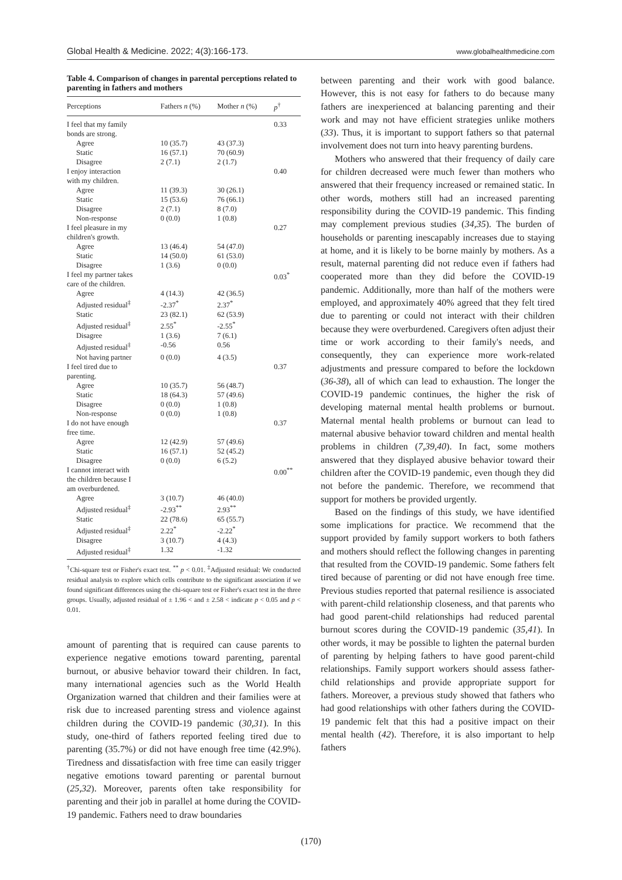Global Health & Medicine. 2022; 4(3):166-173. www.globalhealthmedicine.com
Table 4. Comparison of changes in parental perceptions related to parenting in fathers and mothers
| Perceptions | Fathers n (%) | Mother n (%) | p<sup>†</sup> |
| --- | --- | --- | --- |
| I feel that my family bonds are strong. | | | 0.33 |
| Agree | 10 (35.7) | 43 (37.3) | |
| Static | 16 (57.1) | 70 (60.9) | |
| Disagree | 2 (7.1) | 2 (1.7) | |
| I enjoy interaction with my children. | | | 0.40 |
| Agree | 11 (39.3) | 30 (26.1) | |
| Static | 15 (53.6) | 76 (66.1) | |
| Disagree | 2 (7.1) | 8 (7.0) | |
| Non-response | 0 (0.0) | 1 (0.8) | |
| I feel pleasure in my children's growth. | | | 0.27 |
| Agree | 13 (46.4) | 54 (47.0) | |
| Static | 14 (50.0) | 61 (53.0) | |
| Disagree | 1 (3.6) | 0 (0.0) | |
| I feel my partner takes care of the children. | | | 0.03<sup>*</sup> |
| Agree | 4 (14.3) | 42 (36.5) | |
| Adjusted residual<sup>‡</sup> | -2.37<sup>*</sup> | 2.37<sup>*</sup> | |
| Static | 23 (82.1) | 62 (53.9) | |
| Adjusted residual<sup>‡</sup> | 2.55<sup>*</sup> | -2.55<sup>*</sup> | |
| Disagree | 1 (3.6) | 7 (6.1) | |
| Adjusted residual<sup>‡</sup> | -0.56 | 0.56 | |
| Not having partner | 0 (0.0) | 4 (3.5) | |
| I feel tired due to parenting. | | | 0.37 |
| Agree | 10 (35.7) | 56 (48.7) | |
| Static | 18 (64.3) | 57 (49.6) | |
| Disagree | 0 (0.0) | 1 (0.8) | |
| Non-response | 0 (0.0) | 1 (0.8) | |
| I do not have enough free time. | | | 0.37 |
| Agree | 12 (42.9) | 57 (49.6) | |
| Static | 16 (57.1) | 52 (45.2) | |
| Disagree | 0 (0.0) | 6 (5.2) | |
| I cannot interact with the children because I am overburdened. | | | 0.00<sup>**</sup> |
| Agree | 3 (10.7) | 46 (40.0) | |
| Adjusted residual<sup>‡</sup> | -2.93<sup>**</sup> | 2.93<sup>**</sup> | |
| Static | 22 (78.6) | 65 (55.7) | |
| Adjusted residual<sup>‡</sup> | 2.22<sup>*</sup> | -2.22<sup>*</sup> | |
| Disagree | 3 (10.7) | 4 (4.3) | |
| Adjusted residual<sup>‡</sup> | 1.32 | -1.32 | |
<sup>†</sup> Chi-square test or Fisher's exact test. <sup>**</sup> p < 0.01. <sup>‡</sup>Adjusted residual: We conducted residual analysis to explore which cells contribute to the significant association if we found significant differences using the chi-square test or Fisher's exact test in the three groups. Usually, adjusted residual of ± 1.96 < and ± 2.58 < indicate p < 0.05 and p < 0.01.
amount of parenting that is required can cause parents to experience negative emotions toward parenting, parental burnout, or abusive behavior toward their children. In fact, many international agencies such as the World Health Organization warned that children and their families were at risk due to increased parenting stress and violence against children during the COVID-19 pandemic (30,31). In this study, one-third of fathers reported feeling tired due to parenting (35.7%) or did not have enough free time (42.9%). Tiredness and dissatisfaction with free time can easily trigger negative emotions toward parenting or parental burnout (25,32). Moreover, parents often take responsibility for parenting and their job in parallel at home during the COVID-19 pandemic. Fathers need to draw boundaries
between parenting and their work with good balance. However, this is not easy for fathers to do because many fathers are inexperienced at balancing parenting and their work and may not have efficient strategies unlike mothers (33). Thus, it is important to support fathers so that paternal involvement does not turn into heavy parenting burdens.
Mothers who answered that their frequency of daily care for children decreased were much fewer than mothers who answered that their frequency increased or remained static. In other words, mothers still had an increased parenting responsibility during the COVID-19 pandemic. This finding may complement previous studies (34,35). The burden of households or parenting inescapably increases due to staying at home, and it is likely to be borne mainly by mothers. As a result, maternal parenting did not reduce even if fathers had cooperated more than they did before the COVID-19 pandemic. Additionally, more than half of the mothers were employed, and approximately 40% agreed that they felt tired due to parenting or could not interact with their children because they were overburdened. Caregivers often adjust their time or work according to their family's needs, and consequently, they can experience more work-related adjustments and pressure compared to before the lockdown (36-38), all of which can lead to exhaustion. The longer the COVID-19 pandemic continues, the higher the risk of developing maternal mental health problems or burnout. Maternal mental health problems or burnout can lead to maternal abusive behavior toward children and mental health problems in children (7,39,40). In fact, some mothers answered that they displayed abusive behavior toward their children after the COVID-19 pandemic, even though they did not before the pandemic. Therefore, we recommend that support for mothers be provided urgently.
Based on the findings of this study, we have identified some implications for practice. We recommend that the support provided by family support workers to both fathers and mothers should reflect the following changes in parenting that resulted from the COVID-19 pandemic. Some fathers felt tired because of parenting or did not have enough free time. Previous studies reported that paternal resilience is associated with parent-child relationship closeness, and that parents who had good parent-child relationships had reduced parental burnout scores during the COVID-19 pandemic (35,41). In other words, it may be possible to lighten the paternal burden of parenting by helping fathers to have good parent-child relationships. Family support workers should assess father-child relationships and provide appropriate support for fathers. Moreover, a previous study showed that fathers who had good relationships with other fathers during the COVID-19 pandemic felt that this had a positive impact on their mental health (42). Therefore, it is also important to help fathers
(170)